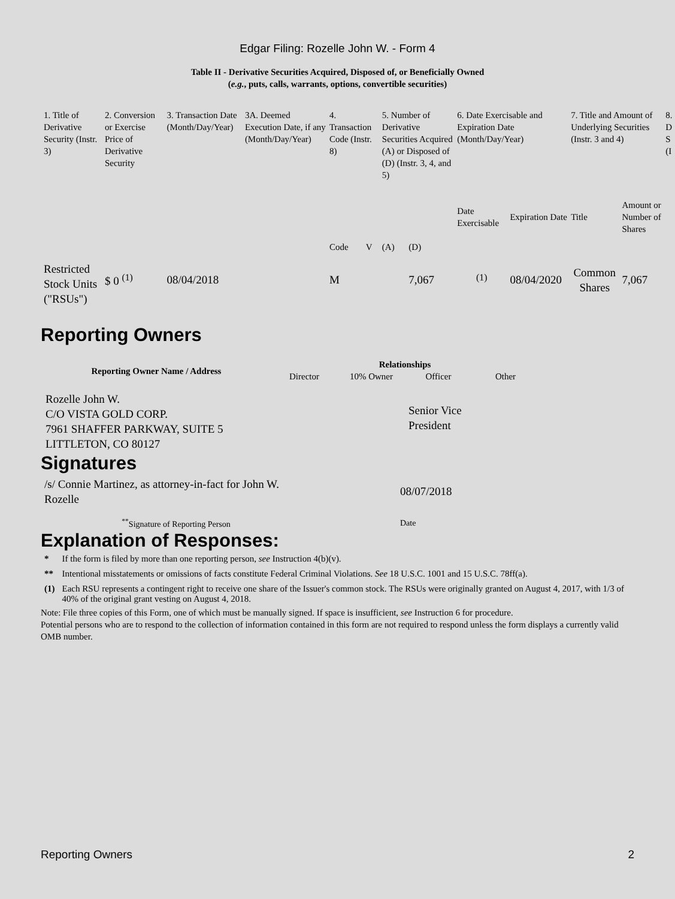Edgar Filing: Rozelle John W. - Form 4
Table II - Derivative Securities Acquired, Disposed of, or Beneficially Owned
(e.g., puts, calls, warrants, options, convertible securities)
| 1. Title of Derivative Security (Instr. 3) | 2. Conversion or Exercise Price of Derivative Security | 3. Transaction Date (Month/Day/Year) | 3A. Deemed Execution Date, if any (Month/Day/Year) | 4. Transaction Code (Instr. 8) | | 5. Number of Derivative Securities Acquired (A) or Disposed of (D) (Instr. 3, 4, and 5) | | 6. Date Exercisable and Expiration Date (Month/Day/Year) | | 7. Title and Amount of Underlying Securities (Instr. 3 and 4) | | 8. D S (I |
| | | | | Code | V | (A) | (D) | Date Exercisable | Expiration Date | Title | Amount or Number of Shares | |
| Restricted Stock Units ("RSUs") | $ 0 <sup>(1)</sup> | 08/04/2018 | | M | | | 7,067 | <sup>(1)</sup> | 08/04/2020 | Common Shares | 7,067 | |
Reporting Owners
| Reporting Owner Name / Address | Relationships | | | |
| --- | --- | --- | --- | --- |
| | Director | 10% Owner | Officer | Other |
| Rozelle John W. C/O VISTA GOLD CORP. 7961 SHAFFER PARKWAY, SUITE 5 LITTLETON, CO 80127 | | | Senior Vice President | |
Signatures
| /s/ Connie Martinez, as attorney-in-fact for John W. Rozelle | 08/07/2018 |
| <sup>**</sup> Signature of Reporting Person | Date |
Explanation of Responses:
| * | If the form is filed by more than one reporting person, see Instruction 4(b)(v). |
| ** | Intentional misstatements or omissions of facts constitute Federal Criminal Violations. See 18 U.S.C. 1001 and 15 U.S.C. 78ff(a). |
| (1) | Each RSU represents a contingent right to receive one share of the Issuer's common stock. The RSUs were originally granted on August 4, 2017, with 1/3 of 40% of the original grant vesting on August 4, 2018. |
Note: File three copies of this Form, one of which must be manually signed. If space is insufficient, see Instruction 6 for procedure.
Potential persons who are to respond to the collection of information contained in this form are not required to respond unless the form displays a currently valid OMB number.
Reporting Owners 2